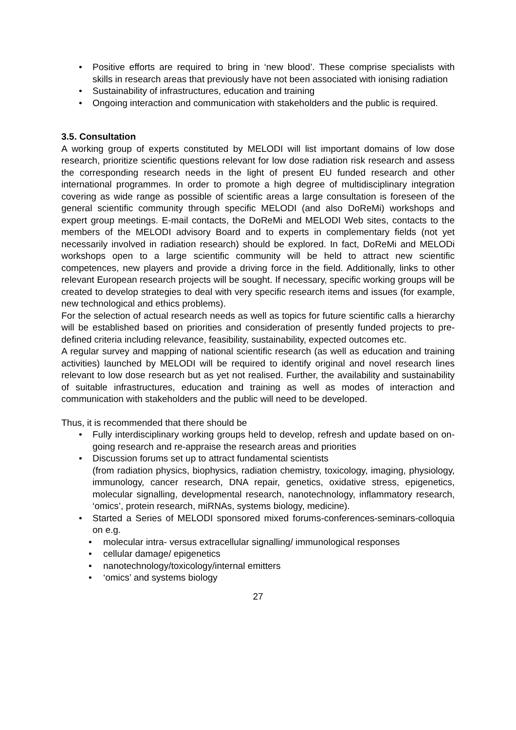• Positive efforts are required to bring in ‘new blood’. These comprise specialists with skills in research areas that previously have not been associated with ionising radiation
• Sustainability of infrastructures, education and training
• Ongoing interaction and communication with stakeholders and the public is required.
3.5. Consultation
A working group of experts constituted by MELODI will list important domains of low dose research, prioritize scientific questions relevant for low dose radiation risk research and assess the corresponding research needs in the light of present EU funded research and other international programmes. In order to promote a high degree of multidisciplinary integration covering as wide range as possible of scientific areas a large consultation is foreseen of the general scientific community through specific MELODI (and also DoReMi) workshops and expert group meetings. E-mail contacts, the DoReMi and MELODI Web sites, contacts to the members of the MELODI advisory Board and to experts in complementary fields (not yet necessarily involved in radiation research) should be explored. In fact, DoReMi and MELODi workshops open to a large scientific community will be held to attract new scientific competences, new players and provide a driving force in the field. Additionally, links to other relevant European research projects will be sought. If necessary, specific working groups will be created to develop strategies to deal with very specific research items and issues (for example, new technological and ethics problems).
For the selection of actual research needs as well as topics for future scientific calls a hierarchy will be established based on priorities and consideration of presently funded projects to pre-defined criteria including relevance, feasibility, sustainability, expected outcomes etc.
A regular survey and mapping of national scientific research (as well as education and training activities) launched by MELODI will be required to identify original and novel research lines relevant to low dose research but as yet not realised. Further, the availability and sustainability of suitable infrastructures, education and training as well as modes of interaction and communication with stakeholders and the public will need to be developed.
Thus, it is recommended that there should be
• Fully interdisciplinary working groups held to develop, refresh and update based on on-going research and re-appraise the research areas and priorities
• Discussion forums set up to attract fundamental scientists
(from radiation physics, biophysics, radiation chemistry, toxicology, imaging, physiology, immunology, cancer research, DNA repair, genetics, oxidative stress, epigenetics, molecular signalling, developmental research, nanotechnology, inflammatory research, ‘omics’, protein research, miRNAs, systems biology, medicine).
• Started a Series of MELODI sponsored mixed forums-conferences-seminars-colloquia on e.g.
• molecular intra- versus extracellular signalling/ immunological responses
• cellular damage/ epigenetics
• nanotechnology/toxicology/internal emitters
• ‘omics’ and systems biology
27